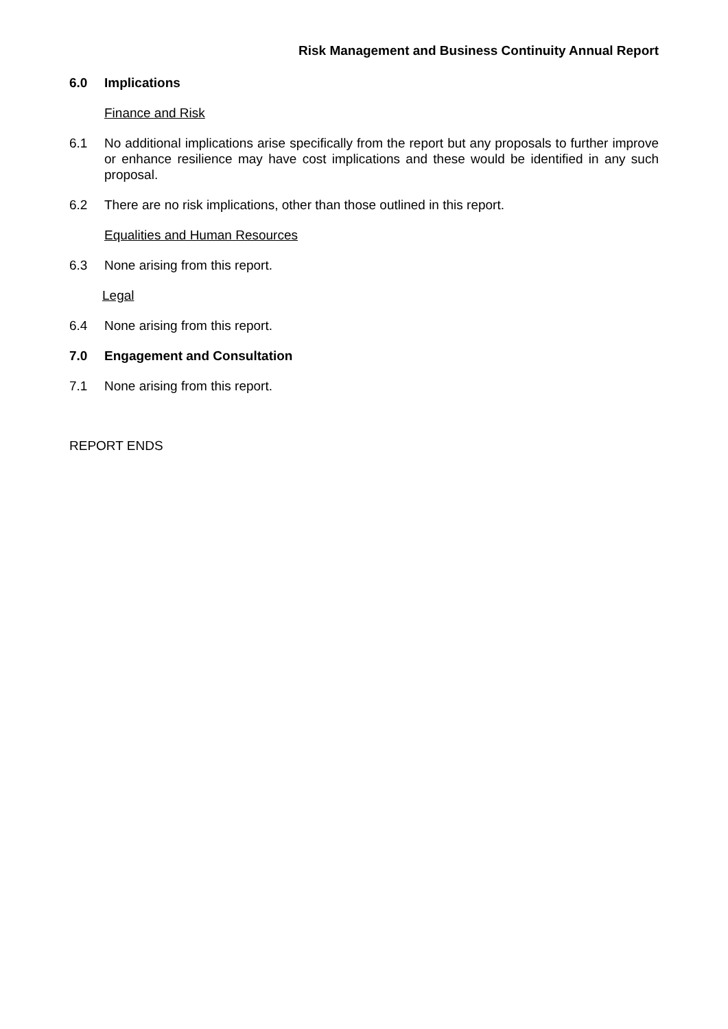Risk Management and Business Continuity Annual Report
6.0 Implications
Finance and Risk
6.1 No additional implications arise specifically from the report but any proposals to further improve or enhance resilience may have cost implications and these would be identified in any such proposal.
6.2 There are no risk implications, other than those outlined in this report.
Equalities and Human Resources
6.3 None arising from this report.
Legal
6.4 None arising from this report.
7.0 Engagement and Consultation
7.1 None arising from this report.
REPORT ENDS